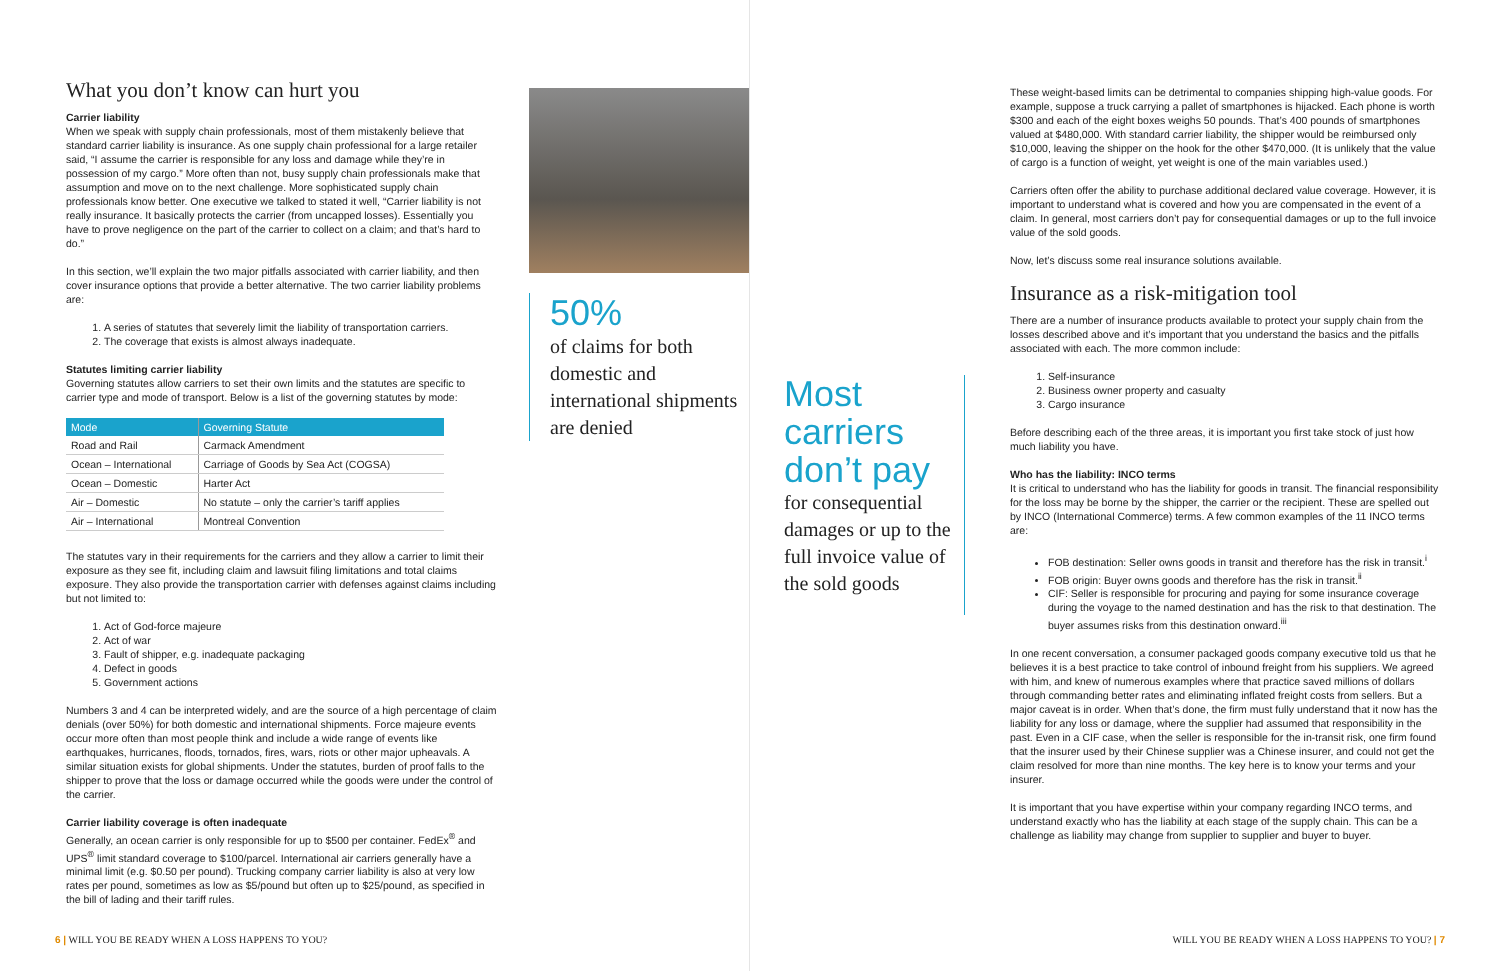What you don’t know can hurt you
Carrier liability
When we speak with supply chain professionals, most of them mistakenly believe that standard carrier liability is insurance. As one supply chain professional for a large retailer said, “I assume the carrier is responsible for any loss and damage while they’re in possession of my cargo.” More often than not, busy supply chain professionals make that assumption and move on to the next challenge. More sophisticated supply chain professionals know better. One executive we talked to stated it well, “Carrier liability is not really insurance. It basically protects the carrier (from uncapped losses). Essentially you have to prove negligence on the part of the carrier to collect on a claim; and that’s hard to do.”
In this section, we’ll explain the two major pitfalls associated with carrier liability, and then cover insurance options that provide a better alternative. The two carrier liability problems are:
1. A series of statutes that severely limit the liability of transportation carriers.
2. The coverage that exists is almost always inadequate.
Statutes limiting carrier liability
Governing statutes allow carriers to set their own limits and the statutes are specific to carrier type and mode of transport. Below is a list of the governing statutes by mode:
| Mode | Governing Statute |
| --- | --- |
| Road and Rail | Carmack Amendment |
| Ocean – International | Carriage of Goods by Sea Act (COGSA) |
| Ocean – Domestic | Harter Act |
| Air – Domestic | No statute – only the carrier’s tariff applies |
| Air – International | Montreal Convention |
The statutes vary in their requirements for the carriers and they allow a carrier to limit their exposure as they see fit, including claim and lawsuit filing limitations and total claims exposure. They also provide the transportation carrier with defenses against claims including but not limited to:
1. Act of God-force majeure
2. Act of war
3. Fault of shipper, e.g. inadequate packaging
4. Defect in goods
5. Government actions
Numbers 3 and 4 can be interpreted widely, and are the source of a high percentage of claim denials (over 50%) for both domestic and international shipments. Force majeure events occur more often than most people think and include a wide range of events like earthquakes, hurricanes, floods, tornados, fires, wars, riots or other major upheavals. A similar situation exists for global shipments. Under the statutes, burden of proof falls to the shipper to prove that the loss or damage occurred while the goods were under the control of the carrier.
Carrier liability coverage is often inadequate
Generally, an ocean carrier is only responsible for up to $500 per container. FedEx<sup>®</sup> and UPS<sup>®</sup> limit standard coverage to $100/parcel. International air carriers generally have a minimal limit (e.g. $0.50 per pound). Trucking company carrier liability is also at very low rates per pound, sometimes as low as $5/pound but often up to $25/pound, as specified in the bill of lading and their tariff rules.
50%
of claims for both domestic and international shipments are denied
6 | WILL YOU BE READY WHEN A LOSS HAPPENS TO YOU?
Most carriers don’t pay
for consequential damages or up to the full invoice value of the sold goods
These weight-based limits can be detrimental to companies shipping high-value goods. For example, suppose a truck carrying a pallet of smartphones is hijacked. Each phone is worth $300 and each of the eight boxes weighs 50 pounds. That’s 400 pounds of smartphones valued at $480,000. With standard carrier liability, the shipper would be reimbursed only $10,000, leaving the shipper on the hook for the other $470,000. (It is unlikely that the value of cargo is a function of weight, yet weight is one of the main variables used.)
Carriers often offer the ability to purchase additional declared value coverage. However, it is important to understand what is covered and how you are compensated in the event of a claim. In general, most carriers don’t pay for consequential damages or up to the full invoice value of the sold goods.
Now, let’s discuss some real insurance solutions available.
Insurance as a risk-mitigation tool
There are a number of insurance products available to protect your supply chain from the losses described above and it’s important that you understand the basics and the pitfalls associated with each. The more common include:
1. Self-insurance
2. Business owner property and casualty
3. Cargo insurance
Before describing each of the three areas, it is important you first take stock of just how much liability you have.
Who has the liability: INCO terms
It is critical to understand who has the liability for goods in transit. The financial responsibility for the loss may be borne by the shipper, the carrier or the recipient. These are spelled out by INCO (International Commerce) terms. A few common examples of the 11 INCO terms are:
FOB destination: Seller owns goods in transit and therefore has the risk in transit.<sup>i</sup>
FOB origin: Buyer owns goods and therefore has the risk in transit.<sup>ii</sup>
CIF: Seller is responsible for procuring and paying for some insurance coverage during the voyage to the named destination and has the risk to that destination. The buyer assumes risks from this destination onward.<sup>iii</sup>
In one recent conversation, a consumer packaged goods company executive told us that he believes it is a best practice to take control of inbound freight from his suppliers. We agreed with him, and knew of numerous examples where that practice saved millions of dollars through commanding better rates and eliminating inflated freight costs from sellers. But a major caveat is in order. When that’s done, the firm must fully understand that it now has the liability for any loss or damage, where the supplier had assumed that responsibility in the past. Even in a CIF case, when the seller is responsible for the in-transit risk, one firm found that the insurer used by their Chinese supplier was a Chinese insurer, and could not get the claim resolved for more than nine months. The key here is to know your terms and your insurer.
It is important that you have expertise within your company regarding INCO terms, and understand exactly who has the liability at each stage of the supply chain. This can be a challenge as liability may change from supplier to supplier and buyer to buyer.
WILL YOU BE READY WHEN A LOSS HAPPENS TO YOU? | 7